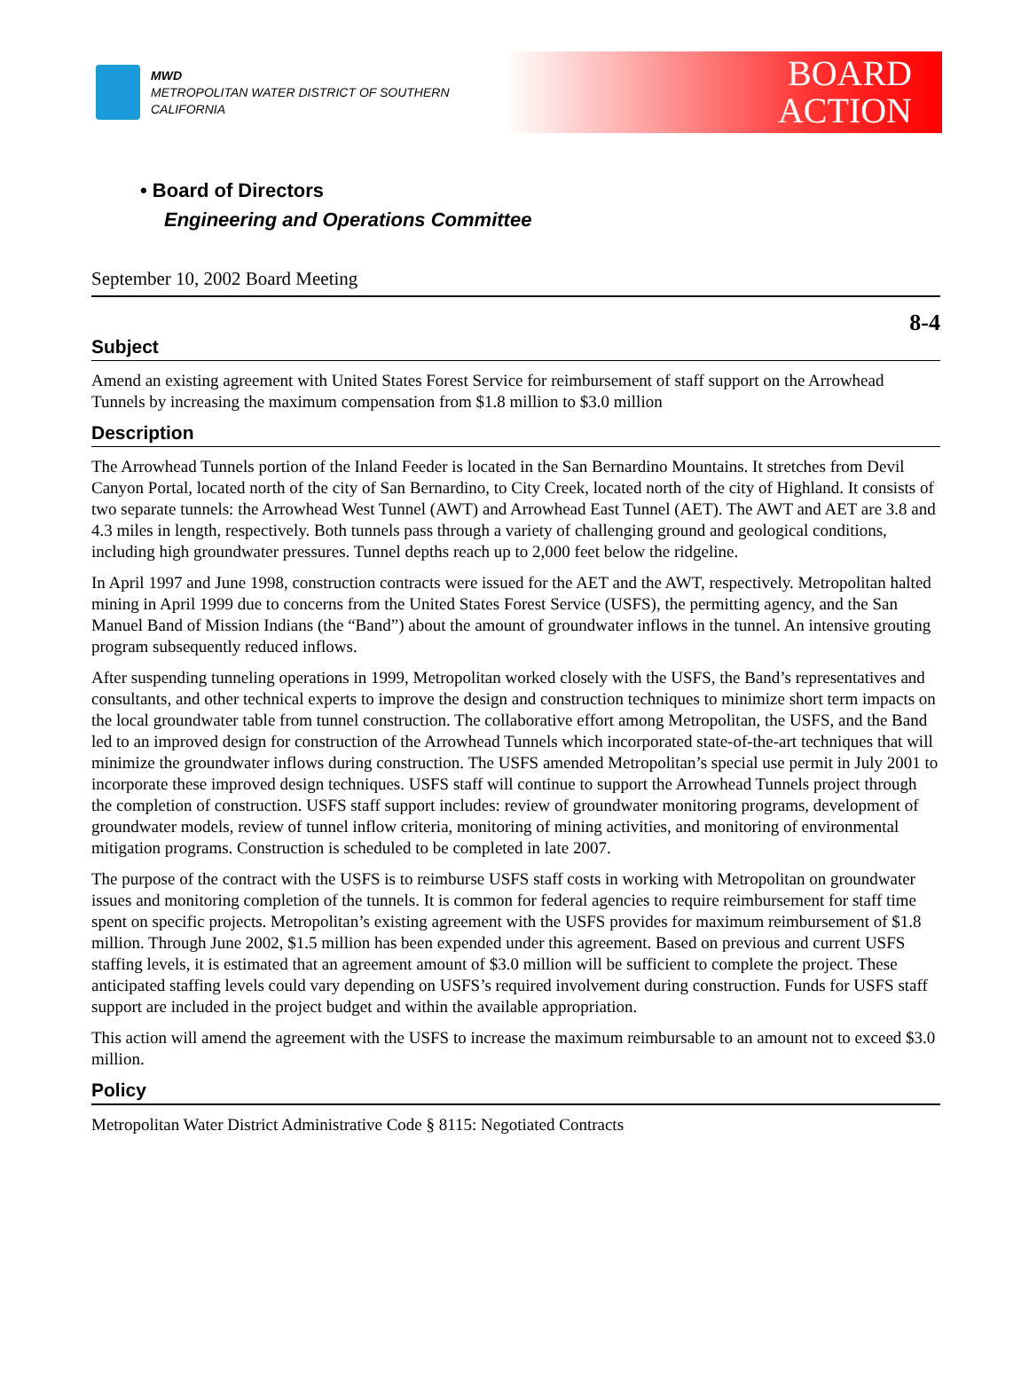MWD
METROPOLITAN WATER DISTRICT OF SOUTHERN CALIFORNIA
BOARD
ACTION
• Board of Directors
Engineering and Operations Committee
September 10, 2002 Board Meeting
8-4
Subject
Amend an existing agreement with United States Forest Service for reimbursement of staff support on the Arrowhead Tunnels by increasing the maximum compensation from $1.8 million to $3.0 million
Description
The Arrowhead Tunnels portion of the Inland Feeder is located in the San Bernardino Mountains. It stretches from Devil Canyon Portal, located north of the city of San Bernardino, to City Creek, located north of the city of Highland. It consists of two separate tunnels: the Arrowhead West Tunnel (AWT) and Arrowhead East Tunnel (AET). The AWT and AET are 3.8 and 4.3 miles in length, respectively. Both tunnels pass through a variety of challenging ground and geological conditions, including high groundwater pressures. Tunnel depths reach up to 2,000 feet below the ridgeline.
In April 1997 and June 1998, construction contracts were issued for the AET and the AWT, respectively. Metropolitan halted mining in April 1999 due to concerns from the United States Forest Service (USFS), the permitting agency, and the San Manuel Band of Mission Indians (the “Band”) about the amount of groundwater inflows in the tunnel. An intensive grouting program subsequently reduced inflows.
After suspending tunneling operations in 1999, Metropolitan worked closely with the USFS, the Band’s representatives and consultants, and other technical experts to improve the design and construction techniques to minimize short term impacts on the local groundwater table from tunnel construction. The collaborative effort among Metropolitan, the USFS, and the Band led to an improved design for construction of the Arrowhead Tunnels which incorporated state-of-the-art techniques that will minimize the groundwater inflows during construction. The USFS amended Metropolitan’s special use permit in July 2001 to incorporate these improved design techniques. USFS staff will continue to support the Arrowhead Tunnels project through the completion of construction. USFS staff support includes: review of groundwater monitoring programs, development of groundwater models, review of tunnel inflow criteria, monitoring of mining activities, and monitoring of environmental mitigation programs. Construction is scheduled to be completed in late 2007.
The purpose of the contract with the USFS is to reimburse USFS staff costs in working with Metropolitan on groundwater issues and monitoring completion of the tunnels. It is common for federal agencies to require reimbursement for staff time spent on specific projects. Metropolitan’s existing agreement with the USFS provides for maximum reimbursement of $1.8 million. Through June 2002, $1.5 million has been expended under this agreement. Based on previous and current USFS staffing levels, it is estimated that an agreement amount of $3.0 million will be sufficient to complete the project. These anticipated staffing levels could vary depending on USFS’s required involvement during construction. Funds for USFS staff support are included in the project budget and within the available appropriation.
This action will amend the agreement with the USFS to increase the maximum reimbursable to an amount not to exceed $3.0 million.
Policy
Metropolitan Water District Administrative Code § 8115: Negotiated Contracts